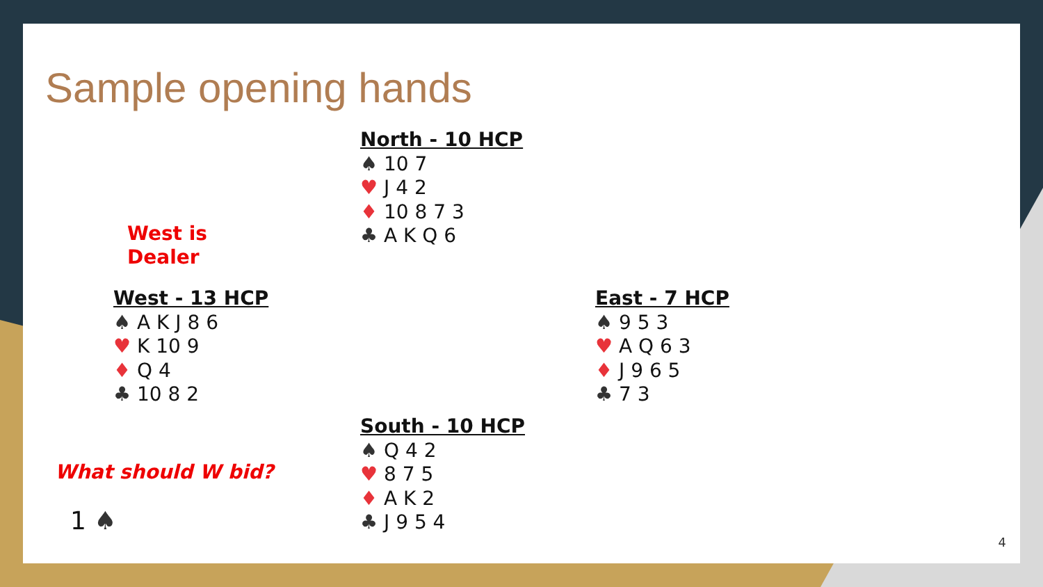Sample opening hands
North - 10 HCP
♠ 10 7
♥ J 4 2
♦ 10 8 7 3
♣ A K Q 6
West is
Dealer
West - 13 HCP
♠ A K J 8 6
♥ K 10 9
♦ Q 4
♣ 10 8 2
East - 7 HCP
♠ 9 5 3
♥ A Q 6 3
♦ J 9 6 5
♣ 7 3
South - 10 HCP
♠ Q 4 2
♥ 8 7 5
♦ A K 2
♣ J 9 5 4
What should W bid?
1 ♠
4